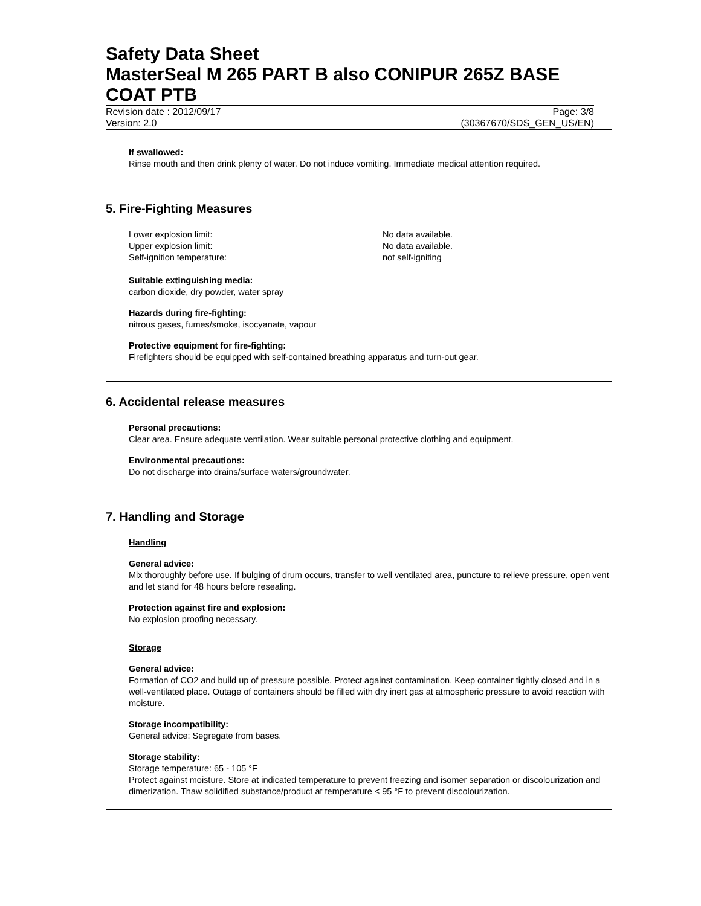Safety Data Sheet
MasterSeal M 265 PART B also CONIPUR 265Z BASE COAT PTB
Revision date : 2012/09/17 Page: 3/8
Version: 2.0 (30367670/SDS_GEN_US/EN)
If swallowed:
Rinse mouth and then drink plenty of water. Do not induce vomiting. Immediate medical attention required.
5. Fire-Fighting Measures
Lower explosion limit: No data available.
Upper explosion limit: No data available.
Self-ignition temperature: not self-igniting
Suitable extinguishing media:
carbon dioxide, dry powder, water spray
Hazards during fire-fighting:
nitrous gases, fumes/smoke, isocyanate, vapour
Protective equipment for fire-fighting:
Firefighters should be equipped with self-contained breathing apparatus and turn-out gear.
6. Accidental release measures
Personal precautions:
Clear area. Ensure adequate ventilation. Wear suitable personal protective clothing and equipment.
Environmental precautions:
Do not discharge into drains/surface waters/groundwater.
7. Handling and Storage
Handling
General advice:
Mix thoroughly before use. If bulging of drum occurs, transfer to well ventilated area, puncture to relieve pressure, open vent and let stand for 48 hours before resealing.
Protection against fire and explosion:
No explosion proofing necessary.
Storage
General advice:
Formation of CO2 and build up of pressure possible. Protect against contamination. Keep container tightly closed and in a well-ventilated place. Outage of containers should be filled with dry inert gas at atmospheric pressure to avoid reaction with moisture.
Storage incompatibility:
General advice: Segregate from bases.
Storage stability:
Storage temperature: 65 - 105 °F
Protect against moisture. Store at indicated temperature to prevent freezing and isomer separation or discolourization and dimerization. Thaw solidified substance/product at temperature < 95 °F to prevent discolourization.